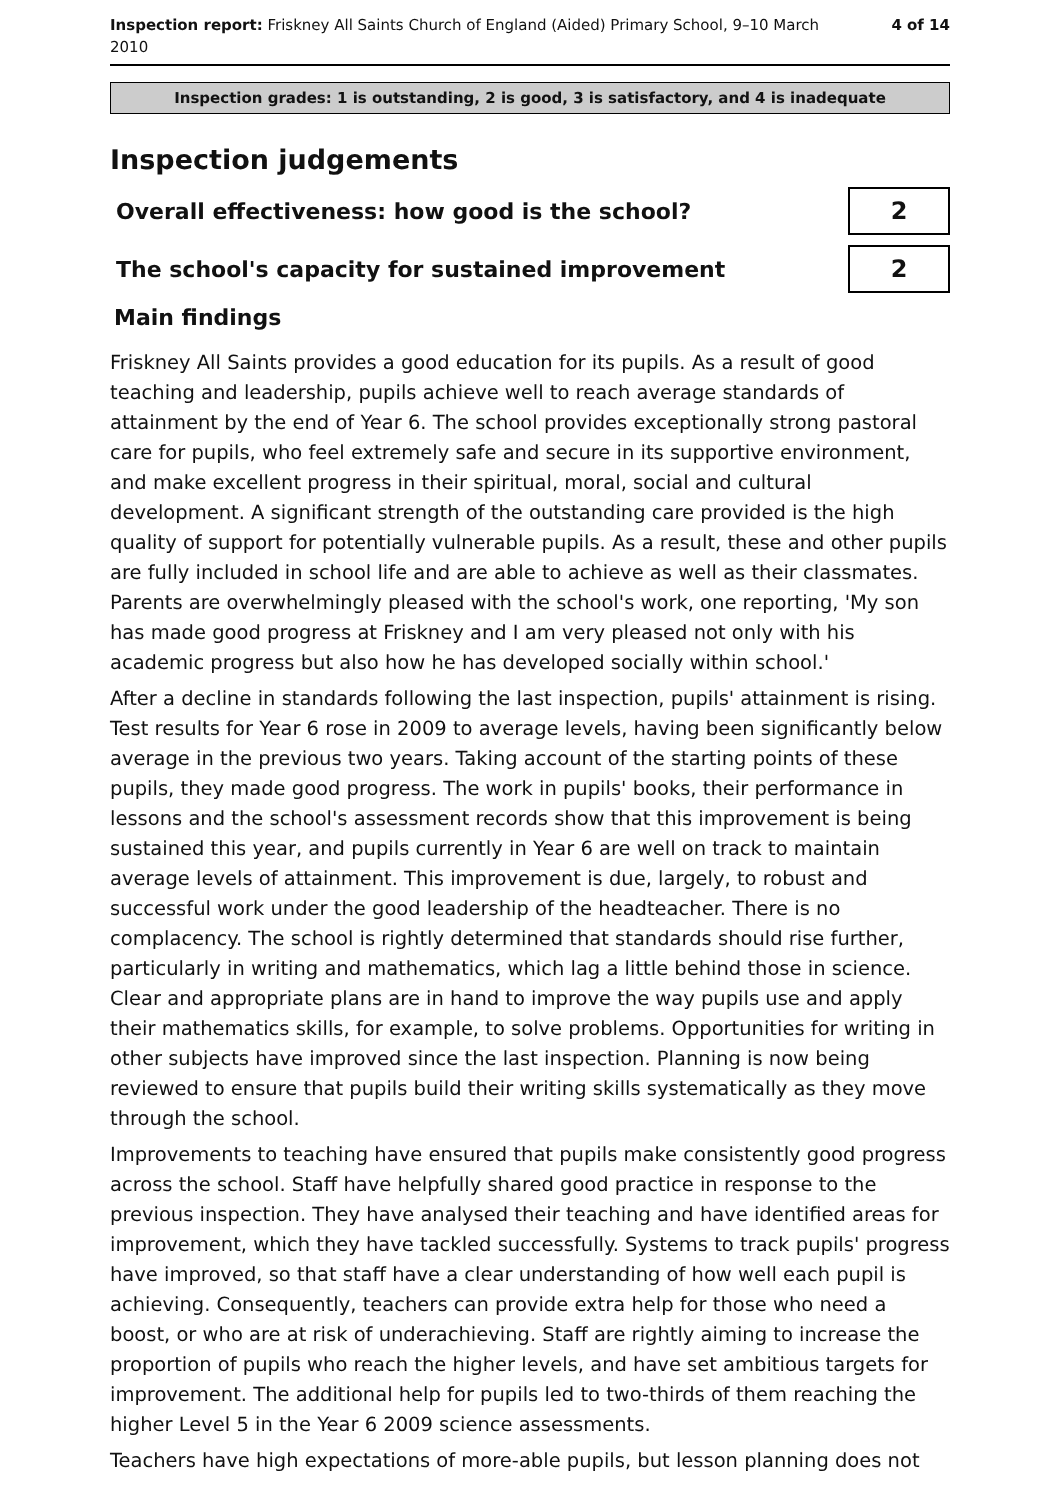Inspection report: Friskney All Saints Church of England (Aided) Primary School, 9–10 March
2010
4 of 14
Inspection grades: 1 is outstanding, 2 is good, 3 is satisfactory, and 4 is inadequate
Inspection judgements
Overall effectiveness: how good is the school?
2
The school's capacity for sustained improvement
2
Main findings
Friskney All Saints provides a good education for its pupils. As a result of good teaching and leadership, pupils achieve well to reach average standards of attainment by the end of Year 6. The school provides exceptionally strong pastoral care for pupils, who feel extremely safe and secure in its supportive environment, and make excellent progress in their spiritual, moral, social and cultural development. A significant strength of the outstanding care provided is the high quality of support for potentially vulnerable pupils. As a result, these and other pupils are fully included in school life and are able to achieve as well as their classmates. Parents are overwhelmingly pleased with the school's work, one reporting, 'My son has made good progress at Friskney and I am very pleased not only with his academic progress but also how he has developed socially within school.'
After a decline in standards following the last inspection, pupils' attainment is rising. Test results for Year 6 rose in 2009 to average levels, having been significantly below average in the previous two years. Taking account of the starting points of these pupils, they made good progress. The work in pupils' books, their performance in lessons and the school's assessment records show that this improvement is being sustained this year, and pupils currently in Year 6 are well on track to maintain average levels of attainment. This improvement is due, largely, to robust and successful work under the good leadership of the headteacher. There is no complacency. The school is rightly determined that standards should rise further, particularly in writing and mathematics, which lag a little behind those in science. Clear and appropriate plans are in hand to improve the way pupils use and apply their mathematics skills, for example, to solve problems. Opportunities for writing in other subjects have improved since the last inspection. Planning is now being reviewed to ensure that pupils build their writing skills systematically as they move through the school.
Improvements to teaching have ensured that pupils make consistently good progress across the school. Staff have helpfully shared good practice in response to the previous inspection. They have analysed their teaching and have identified areas for improvement, which they have tackled successfully. Systems to track pupils' progress have improved, so that staff have a clear understanding of how well each pupil is achieving. Consequently, teachers can provide extra help for those who need a boost, or who are at risk of underachieving. Staff are rightly aiming to increase the proportion of pupils who reach the higher levels, and have set ambitious targets for improvement. The additional help for pupils led to two-thirds of them reaching the higher Level 5 in the Year 6 2009 science assessments.
Teachers have high expectations of more-able pupils, but lesson planning does not